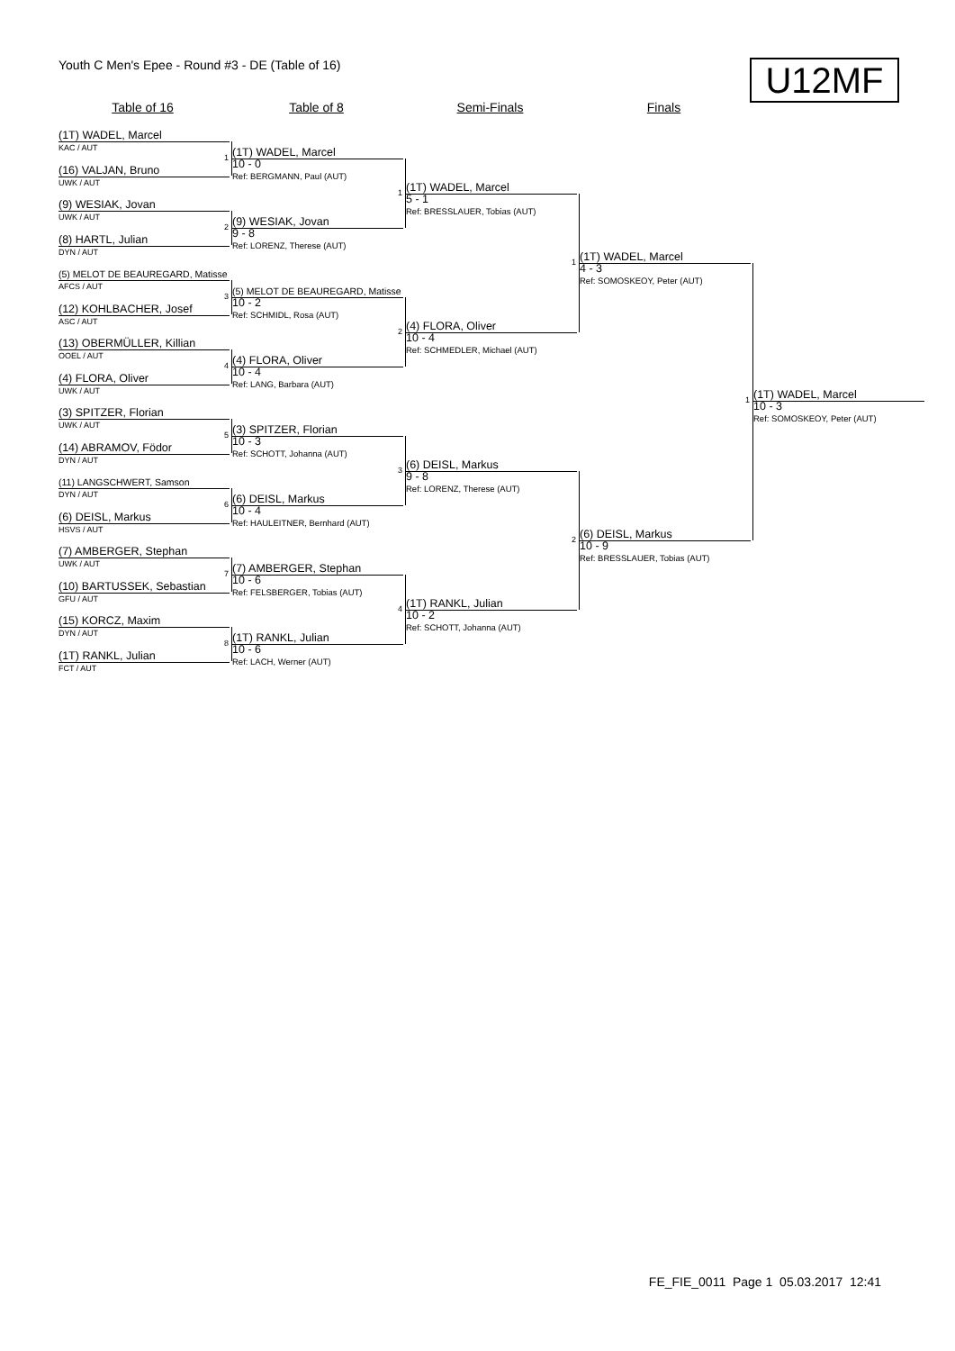Youth C Men's Epee - Round #3 - DE (Table of 16)
U12MF
Table of 16 Table of 8 Semi-Finals Finals
(1T) WADEL, Marcel
KAC / AUT
(16) VALJAN, Bruno
UWK / AUT
(9) WESIAK, Jovan
UWK / AUT
(8) HARTL, Julian
DYN / AUT
(5) MELOT DE BEAUREGARD, Matisse
AFCS / AUT
(12) KOHLBACHER, Josef
ASC / AUT
(13) OBERMÜLLER, Killian
OOEL / AUT
(4) FLORA, Oliver
UWK / AUT
(3) SPITZER, Florian
UWK / AUT
(14) ABRAMOV, Födor
DYN / AUT
(11) LANGSCHWERT, Samson
DYN / AUT
(6) DEISL, Markus
HSVS / AUT
(7) AMBERGER, Stephan
UWK / AUT
(10) BARTUSSEK, Sebastian
GFU / AUT
(15) KORCZ, Maxim
DYN / AUT
(1T) RANKL, Julian
FCT / AUT
1
(1T) WADEL, Marcel
10 - 0
Ref: BERGMANN, Paul (AUT)
2
(9) WESIAK, Jovan
9 - 8
Ref: LORENZ, Therese (AUT)
3
(5) MELOT DE BEAUREGARD, Matisse
10 - 2
Ref: SCHMIDL, Rosa (AUT)
4
(4) FLORA, Oliver
10 - 4
Ref: LANG, Barbara (AUT)
5
(3) SPITZER, Florian
10 - 3
Ref: SCHOTT, Johanna (AUT)
6
(6) DEISL, Markus
10 - 4
Ref: HAULEITNER, Bernhard (AUT)
7
(7) AMBERGER, Stephan
10 - 6
Ref: FELSBERGER, Tobias (AUT)
8
(1T) RANKL, Julian
10 - 6
Ref: LACH, Werner (AUT)
1
(1T) WADEL, Marcel
5 - 1
Ref: BRESSLAUER, Tobias (AUT)
2
(4) FLORA, Oliver
10 - 4
Ref: SCHMEDLER, Michael (AUT)
3
(6) DEISL, Markus
9 - 8
Ref: LORENZ, Therese (AUT)
4
(1T) RANKL, Julian
10 - 2
Ref: SCHOTT, Johanna (AUT)
1
(1T) WADEL, Marcel
4 - 3
Ref: SOMOSKEOY, Peter (AUT)
2
(6) DEISL, Markus
10 - 9
Ref: BRESSLAUER, Tobias (AUT)
1
(1T) WADEL, Marcel
10 - 3
Ref: SOMOSKEOY, Peter (AUT)
FE_FIE_0011 Page 1 05.03.2017 12:41